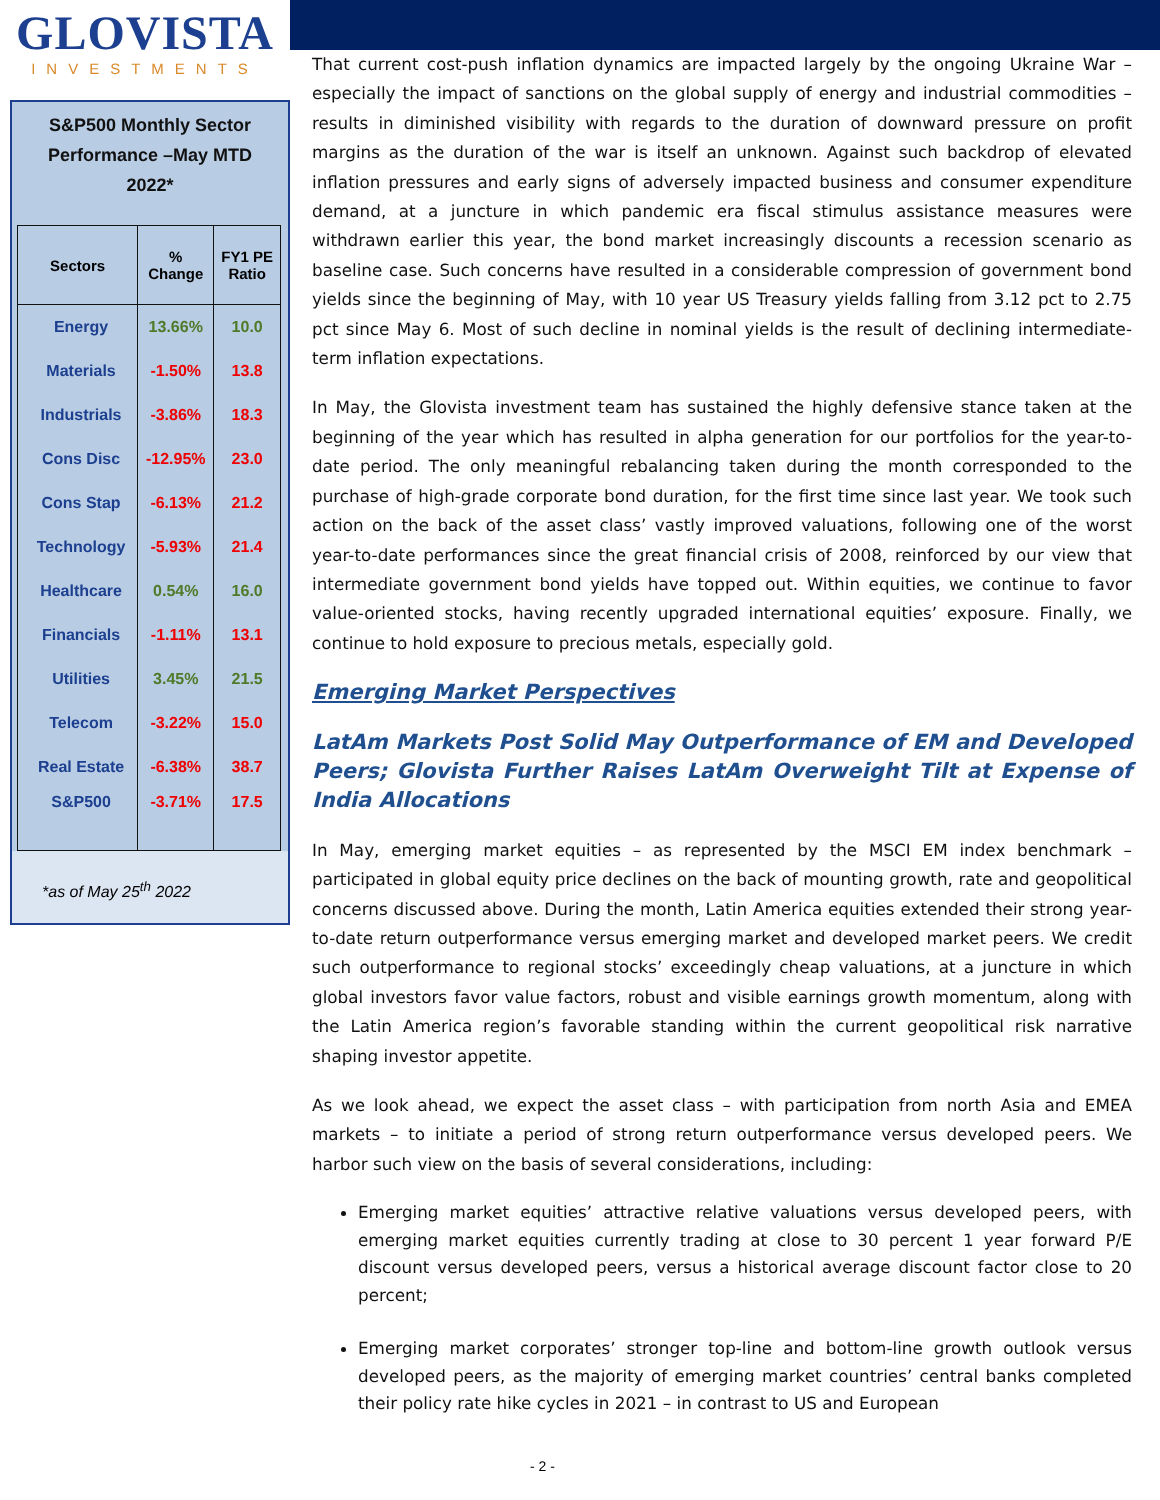GLOVISTA
INVESTMENTS
S&P500 Monthly Sector Performance –May MTD 2022*
| Sectors | % Change | FY1 PE Ratio |
| --- | --- | --- |
| Energy | 13.66% | 10.0 |
| Materials | -1.50% | 13.8 |
| Industrials | -3.86% | 18.3 |
| Cons Disc | -12.95% | 23.0 |
| Cons Stap | -6.13% | 21.2 |
| Technology | -5.93% | 21.4 |
| Healthcare | 0.54% | 16.0 |
| Financials | -1.11% | 13.1 |
| Utilities | 3.45% | 21.5 |
| Telecom | -3.22% | 15.0 |
| Real Estate | -6.38% | 38.7 |
| S&P500 | -3.71% | 17.5 |
*as of May 25<sup>th</sup> 2022
That current cost-push inflation dynamics are impacted largely by the ongoing Ukraine War – especially the impact of sanctions on the global supply of energy and industrial commodities – results in diminished visibility with regards to the duration of downward pressure on profit margins as the duration of the war is itself an unknown. Against such backdrop of elevated inflation pressures and early signs of adversely impacted business and consumer expenditure demand, at a juncture in which pandemic era fiscal stimulus assistance measures were withdrawn earlier this year, the bond market increasingly discounts a recession scenario as baseline case. Such concerns have resulted in a considerable compression of government bond yields since the beginning of May, with 10 year US Treasury yields falling from 3.12 pct to 2.75 pct since May 6. Most of such decline in nominal yields is the result of declining intermediate-term inflation expectations.
In May, the Glovista investment team has sustained the highly defensive stance taken at the beginning of the year which has resulted in alpha generation for our portfolios for the year-to-date period. The only meaningful rebalancing taken during the month corresponded to the purchase of high-grade corporate bond duration, for the first time since last year. We took such action on the back of the asset class’ vastly improved valuations, following one of the worst year-to-date performances since the great financial crisis of 2008, reinforced by our view that intermediate government bond yields have topped out. Within equities, we continue to favor value-oriented stocks, having recently upgraded international equities’ exposure. Finally, we continue to hold exposure to precious metals, especially gold.
Emerging Market Perspectives
LatAm Markets Post Solid May Outperformance of EM and Developed Peers; Glovista Further Raises LatAm Overweight Tilt at Expense of India Allocations
In May, emerging market equities – as represented by the MSCI EM index benchmark – participated in global equity price declines on the back of mounting growth, rate and geopolitical concerns discussed above. During the month, Latin America equities extended their strong year-to-date return outperformance versus emerging market and developed market peers. We credit such outperformance to regional stocks’ exceedingly cheap valuations, at a juncture in which global investors favor value factors, robust and visible earnings growth momentum, along with the Latin America region’s favorable standing within the current geopolitical risk narrative shaping investor appetite.
As we look ahead, we expect the asset class – with participation from north Asia and EMEA markets – to initiate a period of strong return outperformance versus developed peers. We harbor such view on the basis of several considerations, including:
Emerging market equities’ attractive relative valuations versus developed peers, with emerging market equities currently trading at close to 30 percent 1 year forward P/E discount versus developed peers, versus a historical average discount factor close to 20 percent;
Emerging market corporates’ stronger top-line and bottom-line growth outlook versus developed peers, as the majority of emerging market countries’ central banks completed their policy rate hike cycles in 2021 – in contrast to US and European
- 2 -